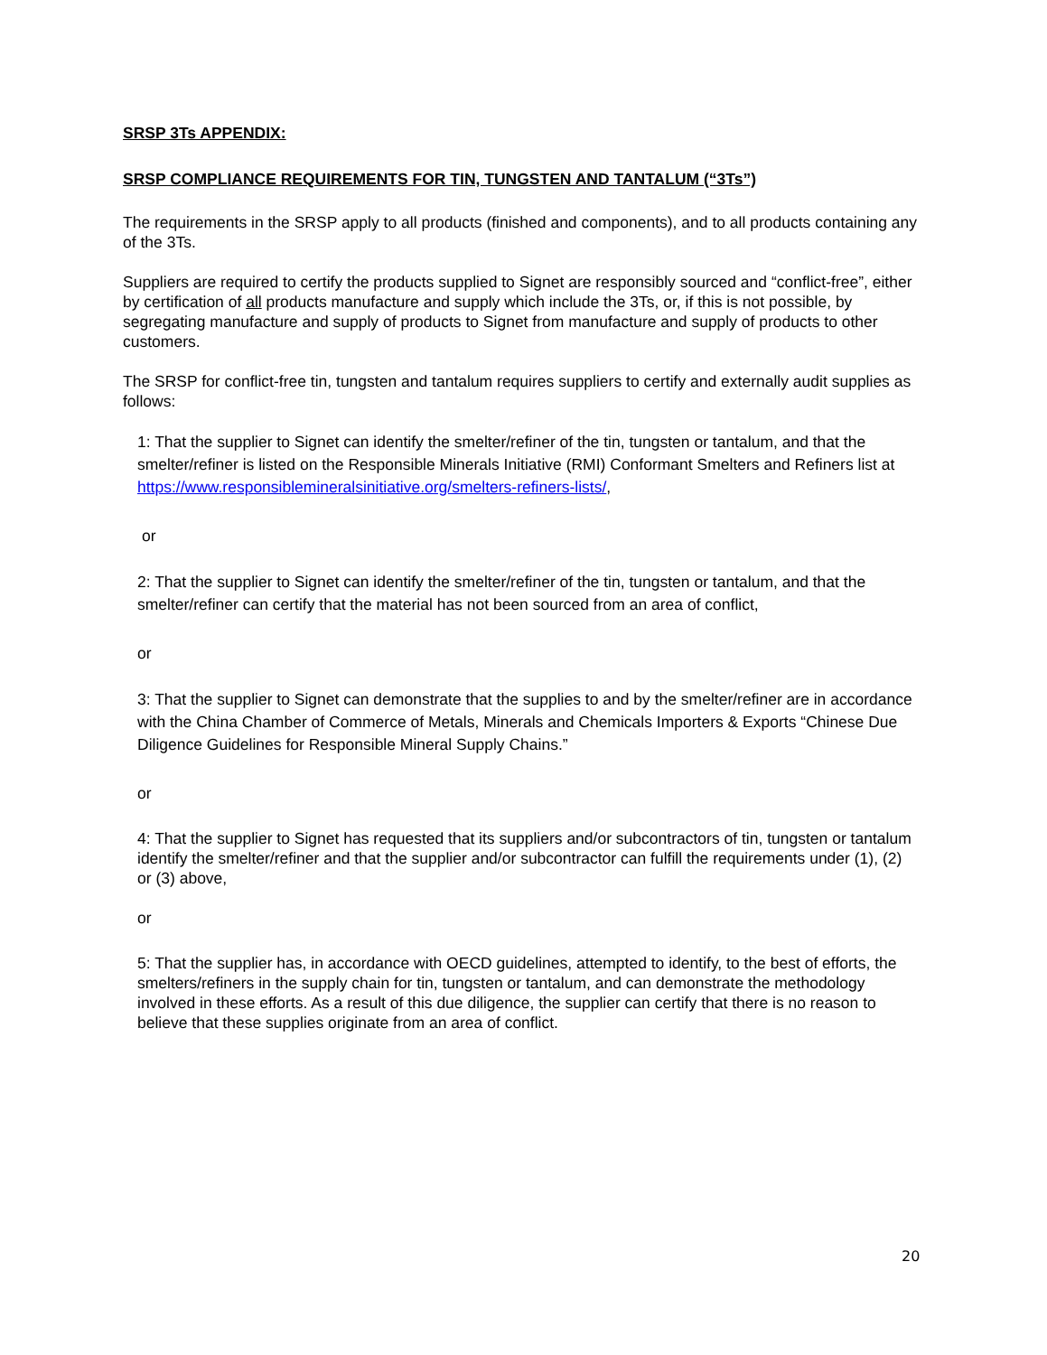SRSP 3Ts APPENDIX:
SRSP COMPLIANCE REQUIREMENTS FOR TIN, TUNGSTEN AND TANTALUM (“3Ts”)
The requirements in the SRSP apply to all products (finished and components), and to all products containing any of the 3Ts.
Suppliers are required to certify the products supplied to Signet are responsibly sourced and “conflict-free”, either by certification of all products manufacture and supply which include the 3Ts, or, if this is not possible, by segregating manufacture and supply of products to Signet from manufacture and supply of products to other customers.
The SRSP for conflict-free tin, tungsten and tantalum requires suppliers to certify and externally audit supplies as follows:
1: That the supplier to Signet can identify the smelter/refiner of the tin, tungsten or tantalum, and that the smelter/refiner is listed on the Responsible Minerals Initiative (RMI) Conformant Smelters and Refiners list at https://www.responsiblemineralsinitiative.org/smelters-refiners-lists/,
or
2: That the supplier to Signet can identify the smelter/refiner of the tin, tungsten or tantalum, and that the smelter/refiner can certify that the material has not been sourced from an area of conflict,
or
3: That the supplier to Signet can demonstrate that the supplies to and by the smelter/refiner are in accordance with the China Chamber of Commerce of Metals, Minerals and Chemicals Importers & Exports “Chinese Due Diligence Guidelines for Responsible Mineral Supply Chains.”
or
4: That the supplier to Signet has requested that its suppliers and/or subcontractors of tin, tungsten or tantalum identify the smelter/refiner and that the supplier and/or subcontractor can fulfill the requirements under (1), (2) or (3) above,
or
5: That the supplier has, in accordance with OECD guidelines, attempted to identify, to the best of efforts, the smelters/refiners in the supply chain for tin, tungsten or tantalum, and can demonstrate the methodology involved in these efforts. As a result of this due diligence, the supplier can certify that there is no reason to believe that these supplies originate from an area of conflict.
20